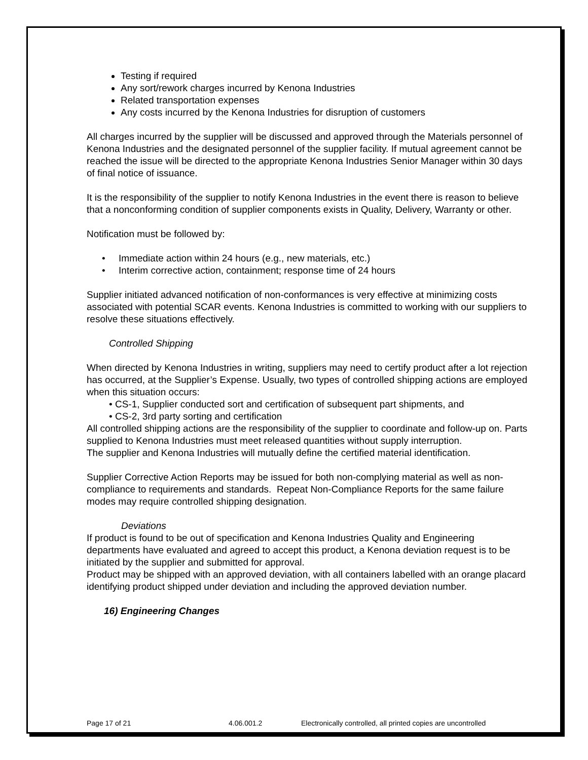Testing if required
Any sort/rework charges incurred by Kenona Industries
Related transportation expenses
Any costs incurred by the Kenona Industries for disruption of customers
All charges incurred by the supplier will be discussed and approved through the Materials personnel of Kenona Industries and the designated personnel of the supplier facility. If mutual agreement cannot be reached the issue will be directed to the appropriate Kenona Industries Senior Manager within 30 days of final notice of issuance.
It is the responsibility of the supplier to notify Kenona Industries in the event there is reason to believe that a nonconforming condition of supplier components exists in Quality, Delivery, Warranty or other.
Notification must be followed by:
• Immediate action within 24 hours (e.g., new materials, etc.)
• Interim corrective action, containment; response time of 24 hours
Supplier initiated advanced notification of non-conformances is very effective at minimizing costs associated with potential SCAR events. Kenona Industries is committed to working with our suppliers to resolve these situations effectively.
Controlled Shipping
When directed by Kenona Industries in writing, suppliers may need to certify product after a lot rejection has occurred, at the Supplier’s Expense. Usually, two types of controlled shipping actions are employed when this situation occurs:
• CS-1, Supplier conducted sort and certification of subsequent part shipments, and
• CS-2, 3rd party sorting and certification
All controlled shipping actions are the responsibility of the supplier to coordinate and follow-up on. Parts supplied to Kenona Industries must meet released quantities without supply interruption.
The supplier and Kenona Industries will mutually define the certified material identification.
Supplier Corrective Action Reports may be issued for both non-complying material as well as non-compliance to requirements and standards. Repeat Non-Compliance Reports for the same failure modes may require controlled shipping designation.
Deviations
If product is found to be out of specification and Kenona Industries Quality and Engineering departments have evaluated and agreed to accept this product, a Kenona deviation request is to be initiated by the supplier and submitted for approval.
Product may be shipped with an approved deviation, with all containers labelled with an orange placard identifying product shipped under deviation and including the approved deviation number.
16) Engineering Changes
Page 17 of 21 4.06.001.2 Electronically controlled, all printed copies are uncontrolled